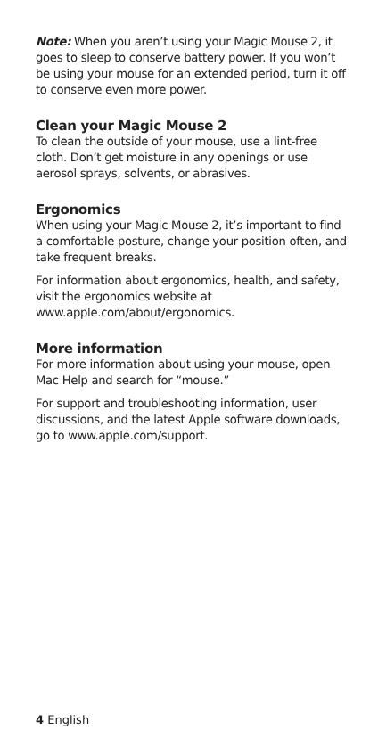Note: When you aren’t using your Magic Mouse 2, it goes to sleep to conserve battery power. If you won’t be using your mouse for an extended period, turn it off to conserve even more power.
Clean your Magic Mouse 2
To clean the outside of your mouse, use a lint-free cloth. Don’t get moisture in any openings or use aerosol sprays, solvents, or abrasives.
Ergonomics
When using your Magic Mouse 2, it’s important to find a comfortable posture, change your position often, and take frequent breaks.
For information about ergonomics, health, and safety, visit the ergonomics website at www.apple.com/about/ergonomics.
More information
For more information about using your mouse, open Mac Help and search for “mouse.”
For support and troubleshooting information, user discussions, and the latest Apple software downloads, go to www.apple.com/support.
4 English